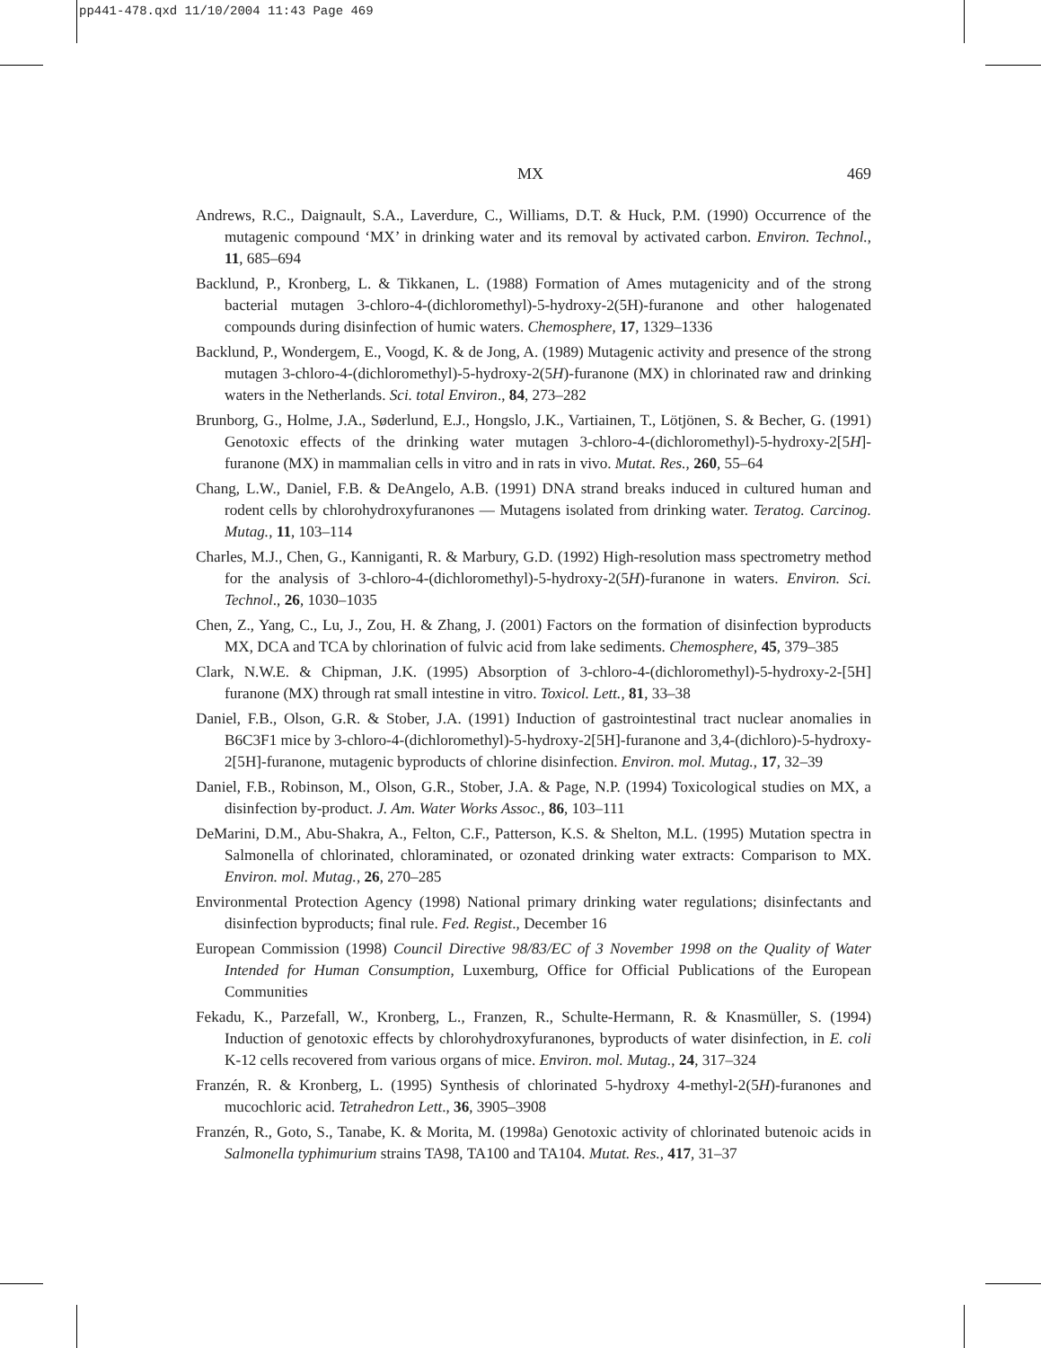pp441-478.qxd 11/10/2004 11:43 Page 469
MX 469
Andrews, R.C., Daignault, S.A., Laverdure, C., Williams, D.T. & Huck, P.M. (1990) Occurrence of the mutagenic compound ‘MX’ in drinking water and its removal by activated carbon. Environ. Technol., 11, 685–694
Backlund, P., Kronberg, L. & Tikkanen, L. (1988) Formation of Ames mutagenicity and of the strong bacterial mutagen 3-chloro-4-(dichloromethyl)-5-hydroxy-2(5H)-furanone and other halogenated compounds during disinfection of humic waters. Chemosphere, 17, 1329–1336
Backlund, P., Wondergem, E., Voogd, K. & de Jong, A. (1989) Mutagenic activity and presence of the strong mutagen 3-chloro-4-(dichloromethyl)-5-hydroxy-2(5H)-furanone (MX) in chlorinated raw and drinking waters in the Netherlands. Sci. total Environ., 84, 273–282
Brunborg, G., Holme, J.A., Søderlund, E.J., Hongslo, J.K., Vartiainen, T., Lötjönen, S. & Becher, G. (1991) Genotoxic effects of the drinking water mutagen 3-chloro-4-(dichloromethyl)-5-hydroxy-2[5H]-furanone (MX) in mammalian cells in vitro and in rats in vivo. Mutat. Res., 260, 55–64
Chang, L.W., Daniel, F.B. & DeAngelo, A.B. (1991) DNA strand breaks induced in cultured human and rodent cells by chlorohydroxyfuranones — Mutagens isolated from drinking water. Teratog. Carcinog. Mutag., 11, 103–114
Charles, M.J., Chen, G., Kanniganti, R. & Marbury, G.D. (1992) High-resolution mass spectrometry method for the analysis of 3-chloro-4-(dichloromethyl)-5-hydroxy-2(5H)-furanone in waters. Environ. Sci. Technol., 26, 1030–1035
Chen, Z., Yang, C., Lu, J., Zou, H. & Zhang, J. (2001) Factors on the formation of disinfection byproducts MX, DCA and TCA by chlorination of fulvic acid from lake sediments. Chemosphere, 45, 379–385
Clark, N.W.E. & Chipman, J.K. (1995) Absorption of 3-chloro-4-(dichloromethyl)-5-hydroxy-2-[5H] furanone (MX) through rat small intestine in vitro. Toxicol. Lett., 81, 33–38
Daniel, F.B., Olson, G.R. & Stober, J.A. (1991) Induction of gastrointestinal tract nuclear anomalies in B6C3F1 mice by 3-chloro-4-(dichloromethyl)-5-hydroxy-2[5H]-furanone and 3,4-(dichloro)-5-hydroxy-2[5H]-furanone, mutagenic byproducts of chlorine disinfection. Environ. mol. Mutag., 17, 32–39
Daniel, F.B., Robinson, M., Olson, G.R., Stober, J.A. & Page, N.P. (1994) Toxicological studies on MX, a disinfection by-product. J. Am. Water Works Assoc., 86, 103–111
DeMarini, D.M., Abu-Shakra, A., Felton, C.F., Patterson, K.S. & Shelton, M.L. (1995) Mutation spectra in Salmonella of chlorinated, chloraminated, or ozonated drinking water extracts: Comparison to MX. Environ. mol. Mutag., 26, 270–285
Environmental Protection Agency (1998) National primary drinking water regulations; disinfectants and disinfection byproducts; final rule. Fed. Regist., December 16
European Commission (1998) Council Directive 98/83/EC of 3 November 1998 on the Quality of Water Intended for Human Consumption, Luxemburg, Office for Official Publications of the European Communities
Fekadu, K., Parzefall, W., Kronberg, L., Franzen, R., Schulte-Hermann, R. & Knasmüller, S. (1994) Induction of genotoxic effects by chlorohydroxyfuranones, byproducts of water disinfection, in E. coli K-12 cells recovered from various organs of mice. Environ. mol. Mutag., 24, 317–324
Franzén, R. & Kronberg, L. (1995) Synthesis of chlorinated 5-hydroxy 4-methyl-2(5H)-furanones and mucochloric acid. Tetrahedron Lett., 36, 3905–3908
Franzén, R., Goto, S., Tanabe, K. & Morita, M. (1998a) Genotoxic activity of chlorinated butenoic acids in Salmonella typhimurium strains TA98, TA100 and TA104. Mutat. Res., 417, 31–37